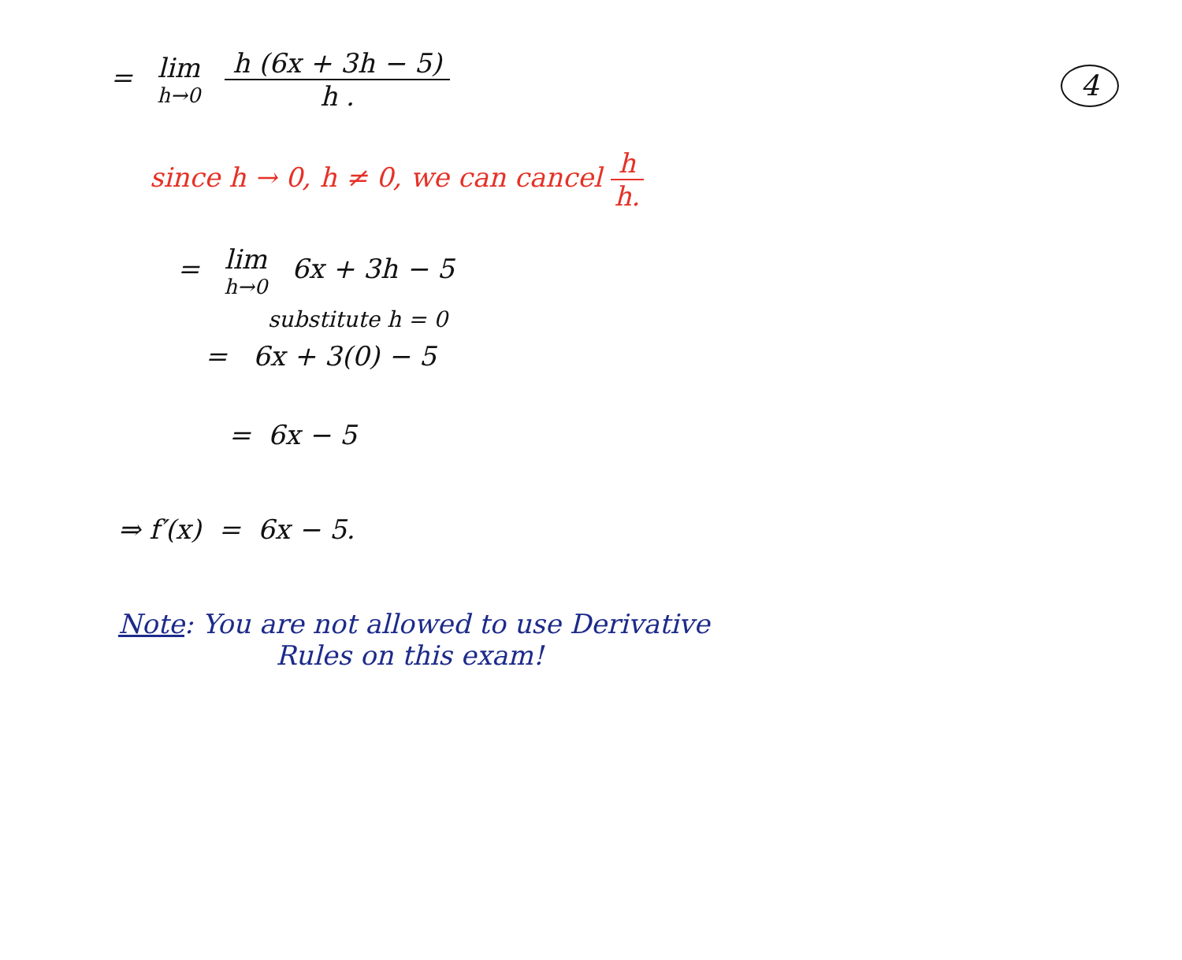4
= lim h→0
h (6x + 3h − 5)
h .
since h → 0, h ≠ 0, we can cancel
h
h.
= lim h→0 6x + 3h − 5
substitute h = 0
= 6x + 3(0) − 5
= 6x − 5
⇒ f′(x) = 6x − 5.
Note: You are not allowed to use Derivative
Rules on this exam!